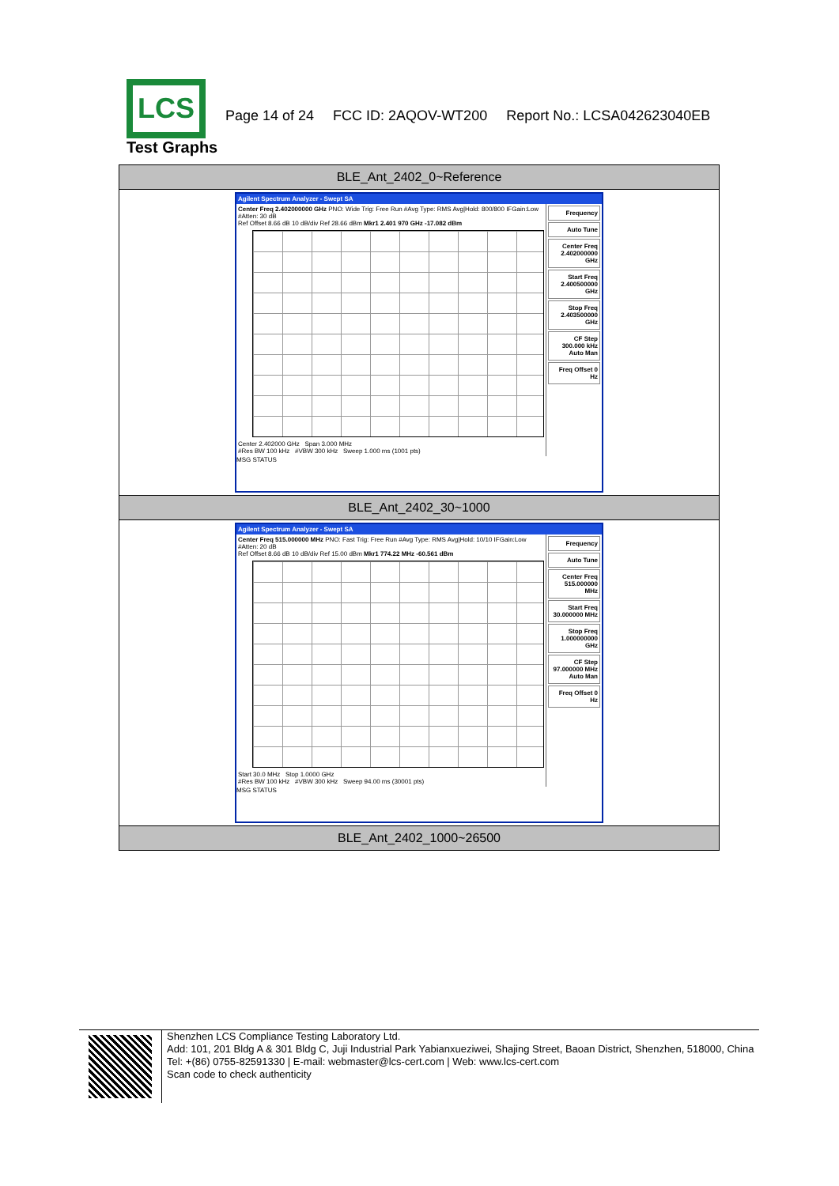LCS
Page 14 of 24 FCC ID: 2AQOV-WT200 Report No.: LCSA042623040EB
Test Graphs
| BLE_Ant_2402_0~Reference |
| --- |
| Agilent Spectrum Analyzer - Swept SA Center Freq 2.402000000 GHz PNO: Wide Trig: Free Run #Avg Type: RMS Avg/Hold: 800/800 IFGain:Low #Atten: 30 dB Ref Offset 8.66 dB 10 dB/div Ref 28.66 dBm Mkr1 2.401 970 GHz -17.082 dBm Center 2.402000 GHz Span 3.000 MHz #Res BW 100 kHz #VBW 300 kHz Sweep 1.000 ms (1001 pts) Frequency Auto Tune Center Freq 2.402000000 GHz Start Freq 2.400500000 GHz Stop Freq 2.403500000 GHz CF Step 300.000 kHz Auto Man Freq Offset 0 Hz MSG STATUS |
| BLE_Ant_2402_30~1000 |
| Agilent Spectrum Analyzer - Swept SA Center Freq 515.000000 MHz PNO: Fast Trig: Free Run #Avg Type: RMS Avg/Hold: 10/10 IFGain:Low #Atten: 20 dB Ref Offset 8.66 dB 10 dB/div Ref 15.00 dBm Mkr1 774.22 MHz -60.561 dBm Start 30.0 MHz Stop 1.0000 GHz #Res BW 100 kHz #VBW 300 kHz Sweep 94.00 ms (30001 pts) Frequency Auto Tune Center Freq 515.000000 MHz Start Freq 30.000000 MHz Stop Freq 1.000000000 GHz CF Step 97.000000 MHz Auto Man Freq Offset 0 Hz MSG STATUS |
| BLE_Ant_2402_1000~26500 |
Shenzhen LCS Compliance Testing Laboratory Ltd.
Add: 101, 201 Bldg A & 301 Bldg C, Juji Industrial Park Yabianxueziwei, Shajing Street, Baoan District, Shenzhen, 518000, China
Tel: +(86) 0755-82591330 | E-mail: webmaster@lcs-cert.com | Web: www.lcs-cert.com
Scan code to check authenticity